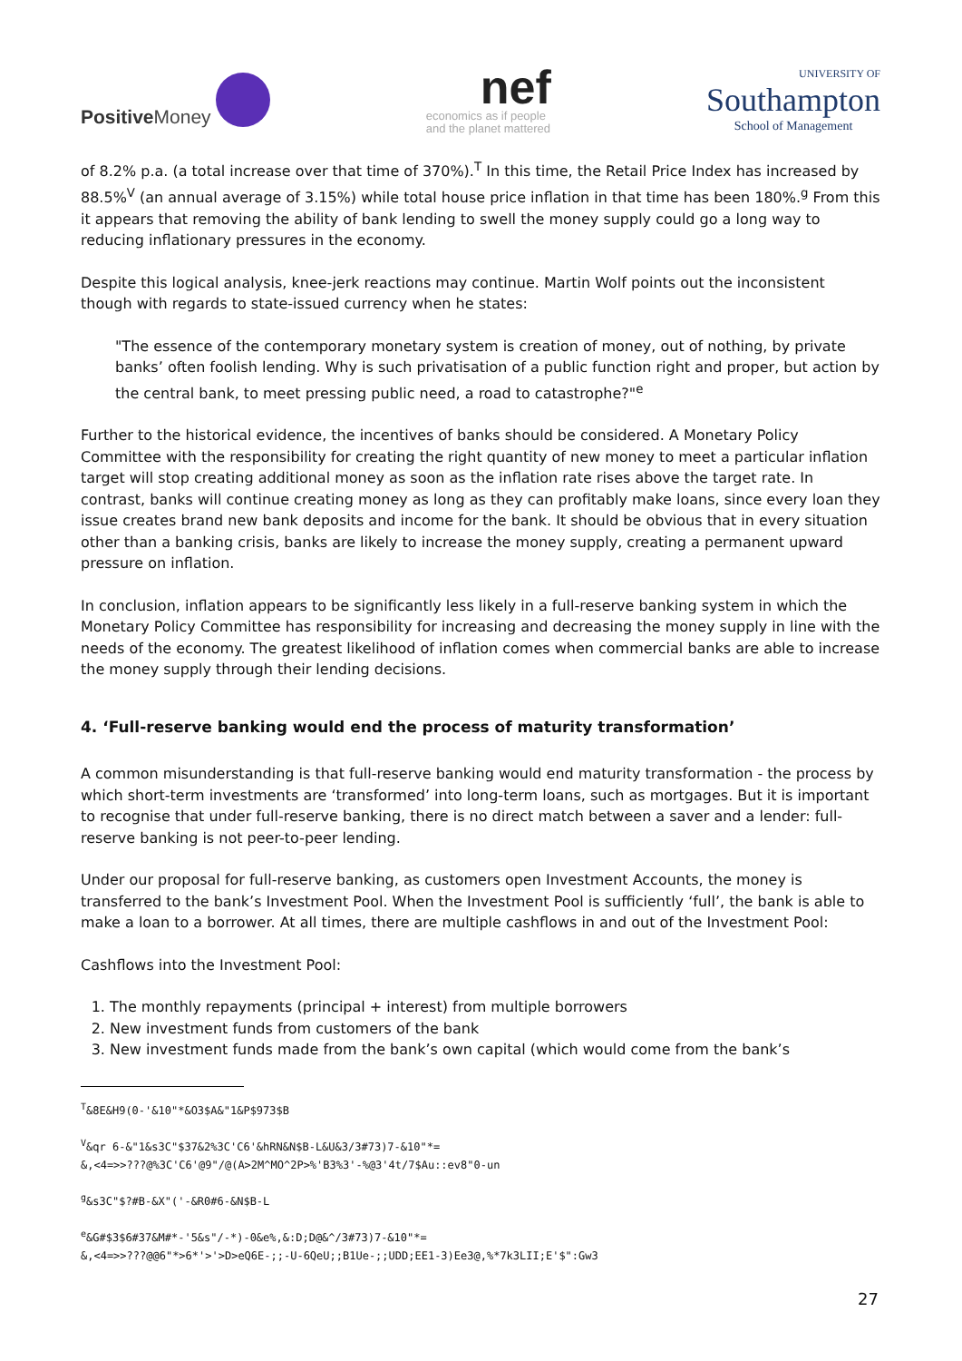Positive Money
nef
economics as if people
and the planet mattered
UNIVERSITY OF
Southampton
School of Management
of 8.2% p.a. (a total increase over that time of 370%).<sup>T</sup> In this time, the Retail Price Index has increased by 88.5%<sup>V</sup> (an annual average of 3.15%) while total house price inflation in that time has been 180%.<sup>g</sup> From this it appears that removing the ability of bank lending to swell the money supply could go a long way to reducing inflationary pressures in the economy.
Despite this logical analysis, knee-jerk reactions may continue. Martin Wolf points out the inconsistent though with regards to state-issued currency when he states:
"The essence of the contemporary monetary system is creation of money, out of nothing, by private banks’ often foolish lending. Why is such privatisation of a public function right and proper, but action by the central bank, to meet pressing public need, a road to catastrophe?"<sup>e</sup>
Further to the historical evidence, the incentives of banks should be considered. A Monetary Policy Committee with the responsibility for creating the right quantity of new money to meet a particular inflation target will stop creating additional money as soon as the inflation rate rises above the target rate. In contrast, banks will continue creating money as long as they can profitably make loans, since every loan they issue creates brand new bank deposits and income for the bank. It should be obvious that in every situation other than a banking crisis, banks are likely to increase the money supply, creating a permanent upward pressure on inflation.
In conclusion, inflation appears to be significantly less likely in a full-reserve banking system in which the Monetary Policy Committee has responsibility for increasing and decreasing the money supply in line with the needs of the economy. The greatest likelihood of inflation comes when commercial banks are able to increase the money supply through their lending decisions.
4. ‘Full-reserve banking would end the process of maturity transformation’
A common misunderstanding is that full-reserve banking would end maturity transformation - the process by which short-term investments are ‘transformed’ into long-term loans, such as mortgages. But it is important to recognise that under full-reserve banking, there is no direct match between a saver and a lender: full-reserve banking is not peer-to-peer lending.
Under our proposal for full-reserve banking, as customers open Investment Accounts, the money is transferred to the bank’s Investment Pool. When the Investment Pool is sufficiently ‘full’, the bank is able to make a loan to a borrower. At all times, there are multiple cashflows in and out of the Investment Pool:
Cashflows into the Investment Pool:
1. The monthly repayments (principal + interest) from multiple borrowers
2. New investment funds from customers of the bank
3. New investment funds made from the bank’s own capital (which would come from the bank’s
<sup>T</sup>&8E&H9(0-'&10"*&O3$A&"1&P$973$B
<sup>V</sup>&qr 6-&"1&s3C"$37&2%3C'C6'&hRN&N$B-L&U&3/3#73)7-&10"*=
&,<4=>>???@%3C'C6'@9"/@(A>2M^MO^2P>%'B3%3'-%@3'4t/7$Au::ev8"0-un
<sup>g</sup>&s3C"$?#B-&X"('-&R0#6-&N$B-L
<sup>e</sup>&G#$3$6#37&M#*-'5&s"/-*)-0&e%,&:D;D@&^/3#73)7-&10"*=
&,<4=>>???@@6"*>6*'>'>D>eQ6E-;;-U-6QeU;;B1Ue-;;UDD;EE1-3)Ee3@,%*7k3LII;E'$":Gw3
27